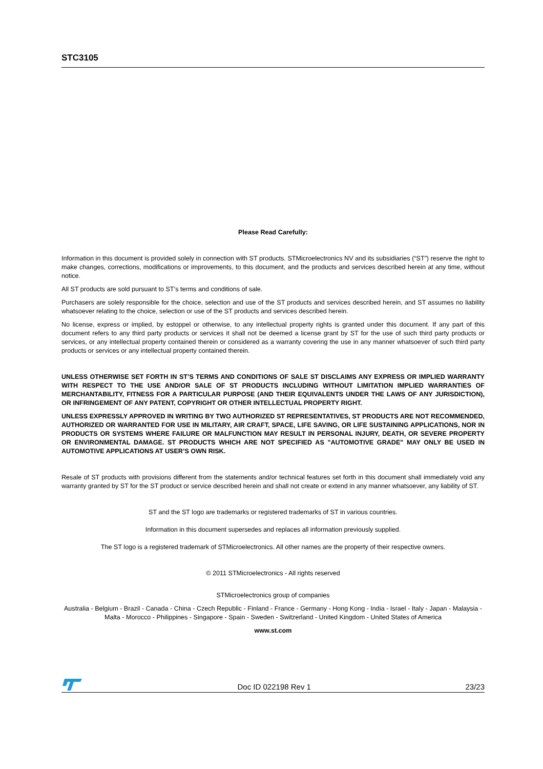STC3105
Please Read Carefully:
Information in this document is provided solely in connection with ST products. STMicroelectronics NV and its subsidiaries (“ST”) reserve the right to make changes, corrections, modifications or improvements, to this document, and the products and services described herein at any time, without notice.
All ST products are sold pursuant to ST’s terms and conditions of sale.
Purchasers are solely responsible for the choice, selection and use of the ST products and services described herein, and ST assumes no liability whatsoever relating to the choice, selection or use of the ST products and services described herein.
No license, express or implied, by estoppel or otherwise, to any intellectual property rights is granted under this document. If any part of this document refers to any third party products or services it shall not be deemed a license grant by ST for the use of such third party products or services, or any intellectual property contained therein or considered as a warranty covering the use in any manner whatsoever of such third party products or services or any intellectual property contained therein.
UNLESS OTHERWISE SET FORTH IN ST’S TERMS AND CONDITIONS OF SALE ST DISCLAIMS ANY EXPRESS OR IMPLIED WARRANTY WITH RESPECT TO THE USE AND/OR SALE OF ST PRODUCTS INCLUDING WITHOUT LIMITATION IMPLIED WARRANTIES OF MERCHANTABILITY, FITNESS FOR A PARTICULAR PURPOSE (AND THEIR EQUIVALENTS UNDER THE LAWS OF ANY JURISDICTION), OR INFRINGEMENT OF ANY PATENT, COPYRIGHT OR OTHER INTELLECTUAL PROPERTY RIGHT.
UNLESS EXPRESSLY APPROVED IN WRITING BY TWO AUTHORIZED ST REPRESENTATIVES, ST PRODUCTS ARE NOT RECOMMENDED, AUTHORIZED OR WARRANTED FOR USE IN MILITARY, AIR CRAFT, SPACE, LIFE SAVING, OR LIFE SUSTAINING APPLICATIONS, NOR IN PRODUCTS OR SYSTEMS WHERE FAILURE OR MALFUNCTION MAY RESULT IN PERSONAL INJURY, DEATH, OR SEVERE PROPERTY OR ENVIRONMENTAL DAMAGE. ST PRODUCTS WHICH ARE NOT SPECIFIED AS "AUTOMOTIVE GRADE" MAY ONLY BE USED IN AUTOMOTIVE APPLICATIONS AT USER’S OWN RISK.
Resale of ST products with provisions different from the statements and/or technical features set forth in this document shall immediately void any warranty granted by ST for the ST product or service described herein and shall not create or extend in any manner whatsoever, any liability of ST.
ST and the ST logo are trademarks or registered trademarks of ST in various countries.
Information in this document supersedes and replaces all information previously supplied.
The ST logo is a registered trademark of STMicroelectronics. All other names are the property of their respective owners.
© 2011 STMicroelectronics - All rights reserved
STMicroelectronics group of companies
Australia - Belgium - Brazil - Canada - China - Czech Republic - Finland - France - Germany - Hong Kong - India - Israel - Italy - Japan - Malaysia - Malta - Morocco - Philippines - Singapore - Spain - Sweden - Switzerland - United Kingdom - United States of America
www.st.com
Doc ID 022198 Rev 1 23/23